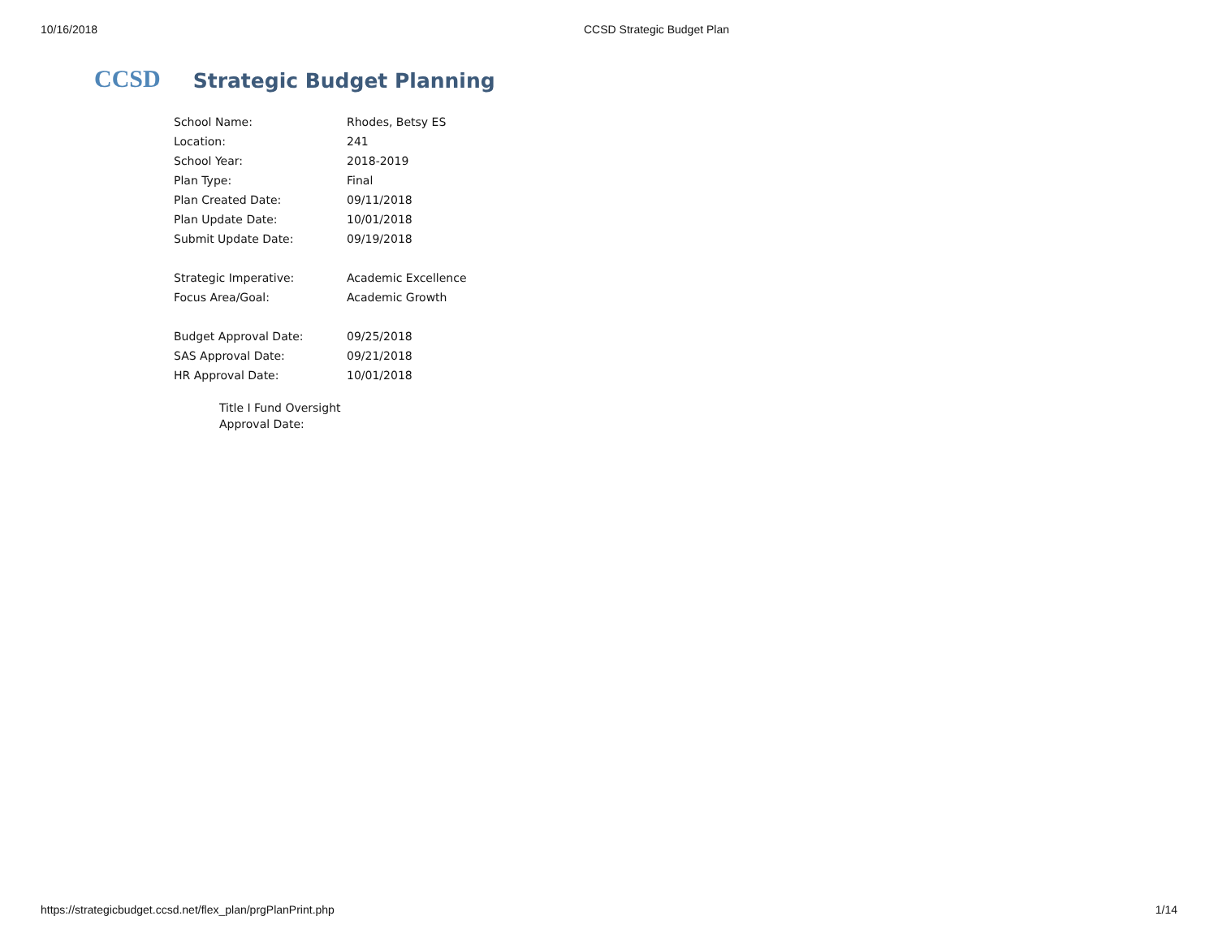10/16/2018 CCSD Strategic Budget Plan
CCSD Strategic Budget Planning
| School Name: | Rhodes, Betsy ES |
| Location: | 241 |
| School Year: | 2018-2019 |
| Plan Type: | Final |
| Plan Created Date: | 09/11/2018 |
| Plan Update Date: | 10/01/2018 |
| Submit Update Date: | 09/19/2018 |
| Strategic Imperative: | Academic Excellence |
| Focus Area/Goal: | Academic Growth |
| Budget Approval Date: | 09/25/2018 |
| SAS Approval Date: | 09/21/2018 |
| HR Approval Date: | 10/01/2018 |
Title I Fund Oversight
Approval Date:
https://strategicbudget.ccsd.net/flex_plan/prgPlanPrint.php 1/14